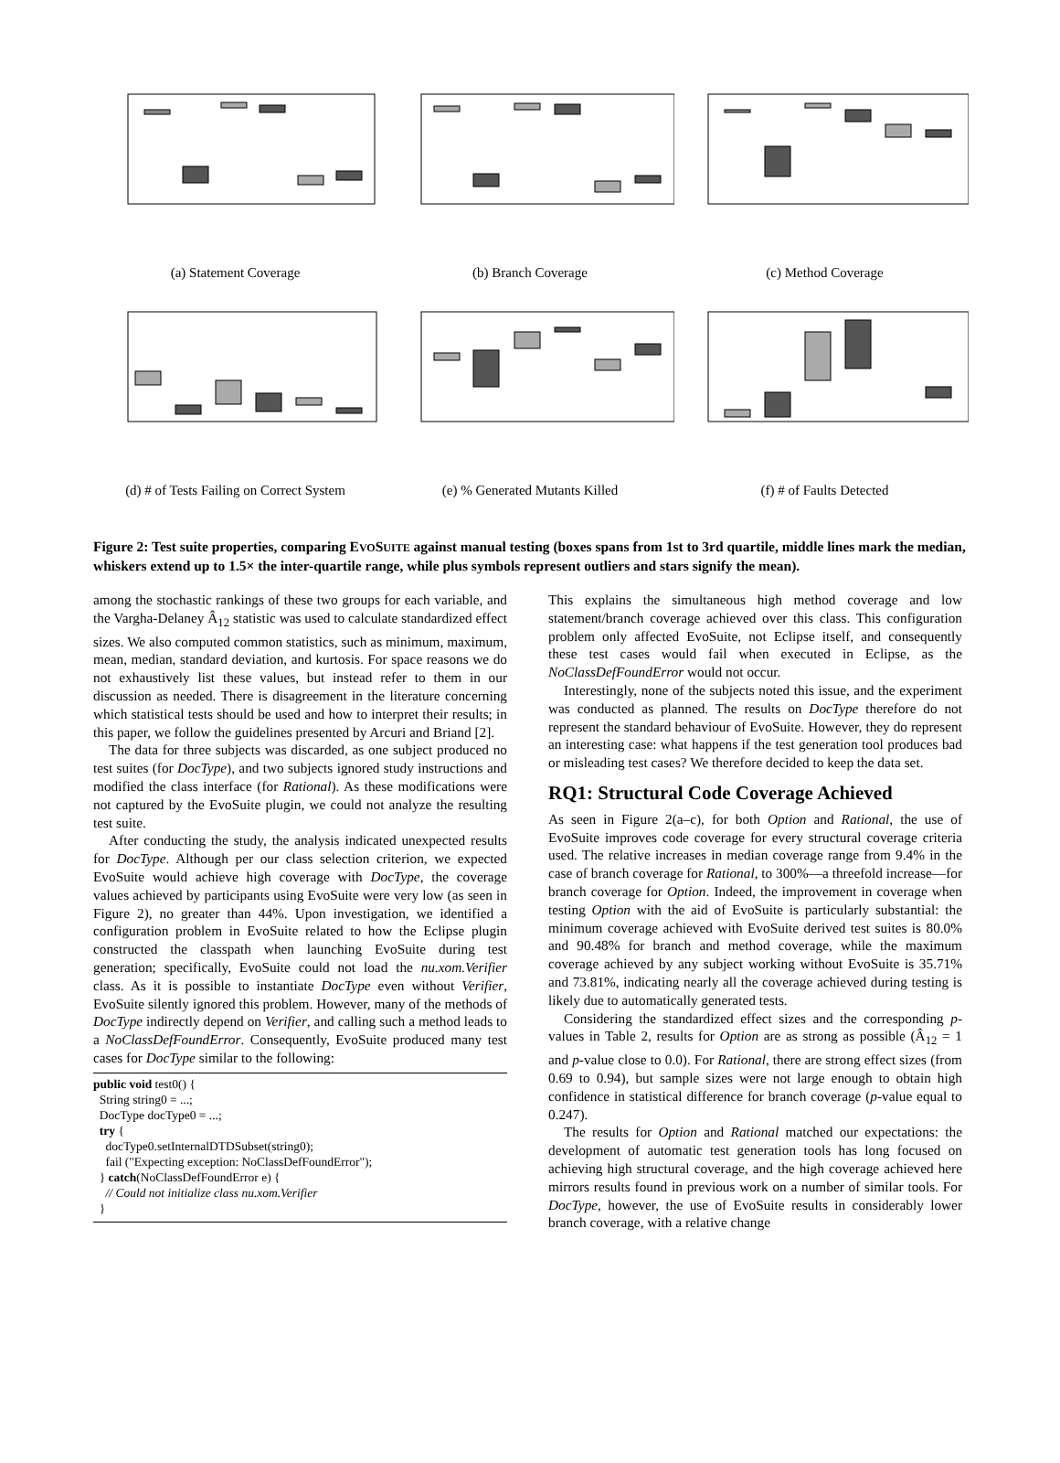(a) Statement Coverage (b) Branch Coverage (c) Method Coverage
(d) # of Tests Failing on Correct System
(e) % Generated Mutants Killed (f) # of Faults Detected
Figure 2: Test suite properties, comparing EVOSUITE against manual testing (boxes spans from 1st to 3rd quartile, middle lines mark the median, whiskers extend up to 1.5× the inter-quartile range, while plus symbols represent outliers and stars signify the mean).
among the stochastic rankings of these two groups for each variable, and the Vargha-Delaney Â<sub>12</sub> statistic was used to calculate standardized effect sizes. We also computed common statistics, such as minimum, maximum, mean, median, standard deviation, and kurtosis. For space reasons we do not exhaustively list these values, but instead refer to them in our discussion as needed. There is disagreement in the literature concerning which statistical tests should be used and how to interpret their results; in this paper, we follow the guidelines presented by Arcuri and Briand [2].
The data for three subjects was discarded, as one subject produced no test suites (for DocType), and two subjects ignored study instructions and modified the class interface (for Rational). As these modifications were not captured by the EvoSuite plugin, we could not analyze the resulting test suite.
After conducting the study, the analysis indicated unexpected results for DocType. Although per our class selection criterion, we expected EvoSuite would achieve high coverage with DocType, the coverage values achieved by participants using EvoSuite were very low (as seen in Figure 2), no greater than 44%. Upon investigation, we identified a configuration problem in EvoSuite related to how the Eclipse plugin constructed the classpath when launching EvoSuite during test generation; specifically, EvoSuite could not load the nu.xom.Verifier class. As it is possible to instantiate DocType even without Verifier, EvoSuite silently ignored this problem. However, many of the methods of DocType indirectly depend on Verifier, and calling such a method leads to a NoClassDefFoundError. Consequently, EvoSuite produced many test cases for DocType similar to the following:
public void test0() {
String string0 = ...;
DocType docType0 = ...;
try {
docType0.setInternalDTDSubset(string0);
fail ("Expecting exception: NoClassDefFoundError");
} catch(NoClassDefFoundError e) {
// Could not initialize class nu.xom.Verifier
}
This explains the simultaneous high method coverage and low statement/branch coverage achieved over this class. This configuration problem only affected EvoSuite, not Eclipse itself, and consequently these test cases would fail when executed in Eclipse, as the NoClassDefFoundError would not occur.
Interestingly, none of the subjects noted this issue, and the experiment was conducted as planned. The results on DocType therefore do not represent the standard behaviour of EvoSuite. However, they do represent an interesting case: what happens if the test generation tool produces bad or misleading test cases? We therefore decided to keep the data set.
RQ1: Structural Code Coverage Achieved
As seen in Figure 2(a–c), for both Option and Rational, the use of EvoSuite improves code coverage for every structural coverage criteria used. The relative increases in median coverage range from 9.4% in the case of branch coverage for Rational, to 300%—a threefold increase—for branch coverage for Option. Indeed, the improvement in coverage when testing Option with the aid of EvoSuite is particularly substantial: the minimum coverage achieved with EvoSuite derived test suites is 80.0% and 90.48% for branch and method coverage, while the maximum coverage achieved by any subject working without EvoSuite is 35.71% and 73.81%, indicating nearly all the coverage achieved during testing is likely due to automatically generated tests.
Considering the standardized effect sizes and the corresponding p-values in Table 2, results for Option are as strong as possible (Â<sub>12</sub> = 1 and p-value close to 0.0). For Rational, there are strong effect sizes (from 0.69 to 0.94), but sample sizes were not large enough to obtain high confidence in statistical difference for branch coverage (p-value equal to 0.247).
The results for Option and Rational matched our expectations: the development of automatic test generation tools has long focused on achieving high structural coverage, and the high coverage achieved here mirrors results found in previous work on a number of similar tools. For DocType, however, the use of EvoSuite results in considerably lower branch coverage, with a relative change